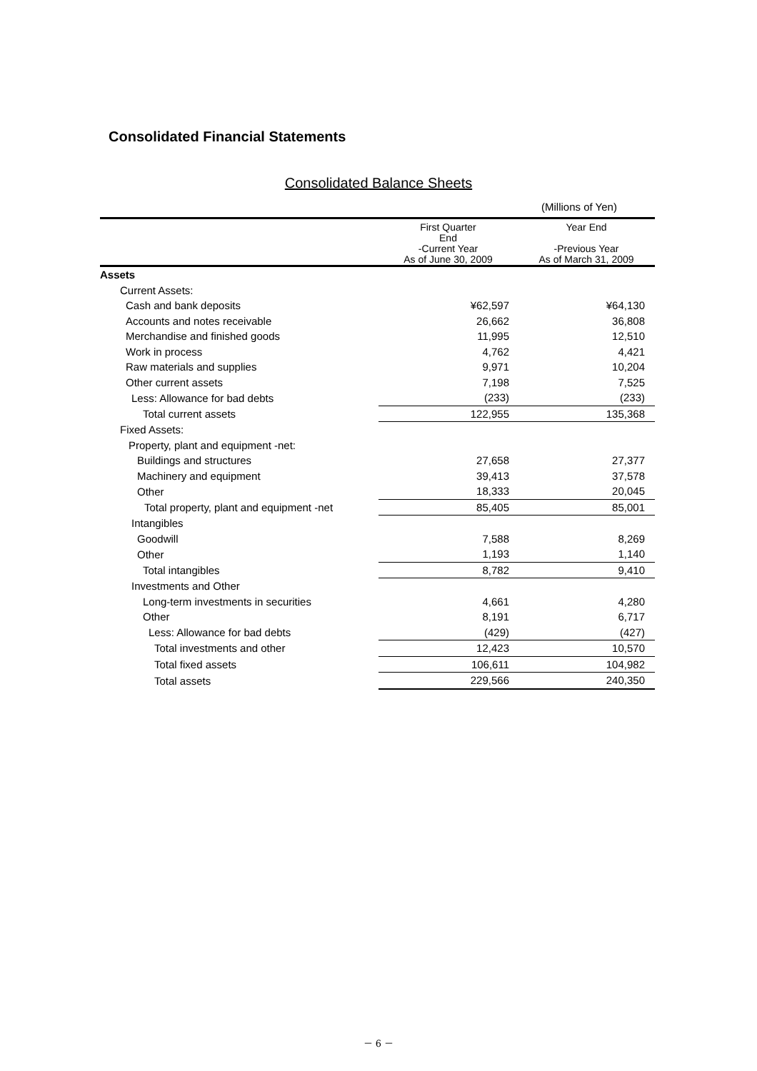Consolidated Financial Statements
Consolidated Balance Sheets
(Millions of Yen)
| | First Quarter End -Current Year As of June 30, 2009 | Year End -Previous Year As of March 31, 2009 |
| --- | --- | --- |
| Assets | | |
| Current Assets: | | |
| Cash and bank deposits | ¥62,597 | ¥64,130 |
| Accounts and notes receivable | 26,662 | 36,808 |
| Merchandise and finished goods | 11,995 | 12,510 |
| Work in process | 4,762 | 4,421 |
| Raw materials and supplies | 9,971 | 10,204 |
| Other current assets | 7,198 | 7,525 |
| Less: Allowance for bad debts | (233) | (233) |
| Total current assets | 122,955 | 135,368 |
| Fixed Assets: | | |
| Property, plant and equipment -net: | | |
| Buildings and structures | 27,658 | 27,377 |
| Machinery and equipment | 39,413 | 37,578 |
| Other | 18,333 | 20,045 |
| Total property, plant and equipment -net | 85,405 | 85,001 |
| Intangibles | | |
| Goodwill | 7,588 | 8,269 |
| Other | 1,193 | 1,140 |
| Total intangibles | 8,782 | 9,410 |
| Investments and Other | | |
| Long-term investments in securities | 4,661 | 4,280 |
| Other | 8,191 | 6,717 |
| Less: Allowance for bad debts | (429) | (427) |
| Total investments and other | 12,423 | 10,570 |
| Total fixed assets | 106,611 | 104,982 |
| Total assets | 229,566 | 240,350 |
－ 6 －